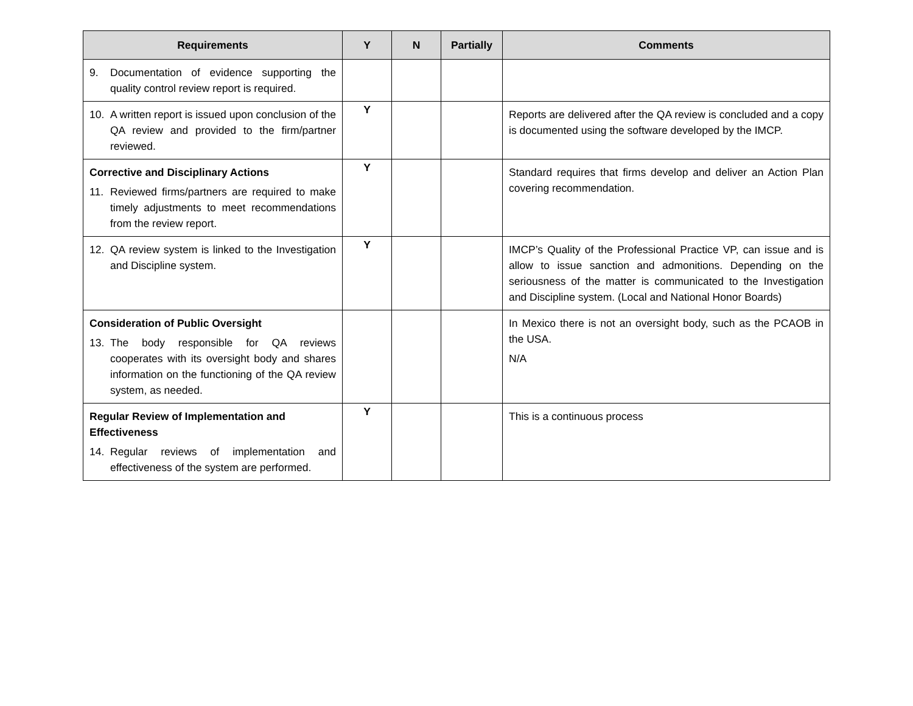| Requirements | Y | N | Partially | Comments |
| --- | --- | --- | --- | --- |
| 9. Documentation of evidence supporting the quality control review report is required. | | | | |
| 10. A written report is issued upon conclusion of the QA review and provided to the firm/partner reviewed. | Y | | | Reports are delivered after the QA review is concluded and a copy is documented using the software developed by the IMCP. |
| Corrective and Disciplinary Actions 11. Reviewed firms/partners are required to make timely adjustments to meet recommendations from the review report. | Y | | | Standard requires that firms develop and deliver an Action Plan covering recommendation. |
| 12. QA review system is linked to the Investigation and Discipline system. | Y | | | IMCP’s Quality of the Professional Practice VP, can issue and is allow to issue sanction and admonitions. Depending on the seriousness of the matter is communicated to the Investigation and Discipline system. (Local and National Honor Boards) |
| Consideration of Public Oversight 13. The body responsible for QA reviews cooperates with its oversight body and shares information on the functioning of the QA review system, as needed. | | | | In Mexico there is not an oversight body, such as the PCAOB in the USA. N/A |
| Regular Review of Implementation and Effectiveness 14. Regular reviews of implementation and effectiveness of the system are performed. | Y | | | This is a continuous process |